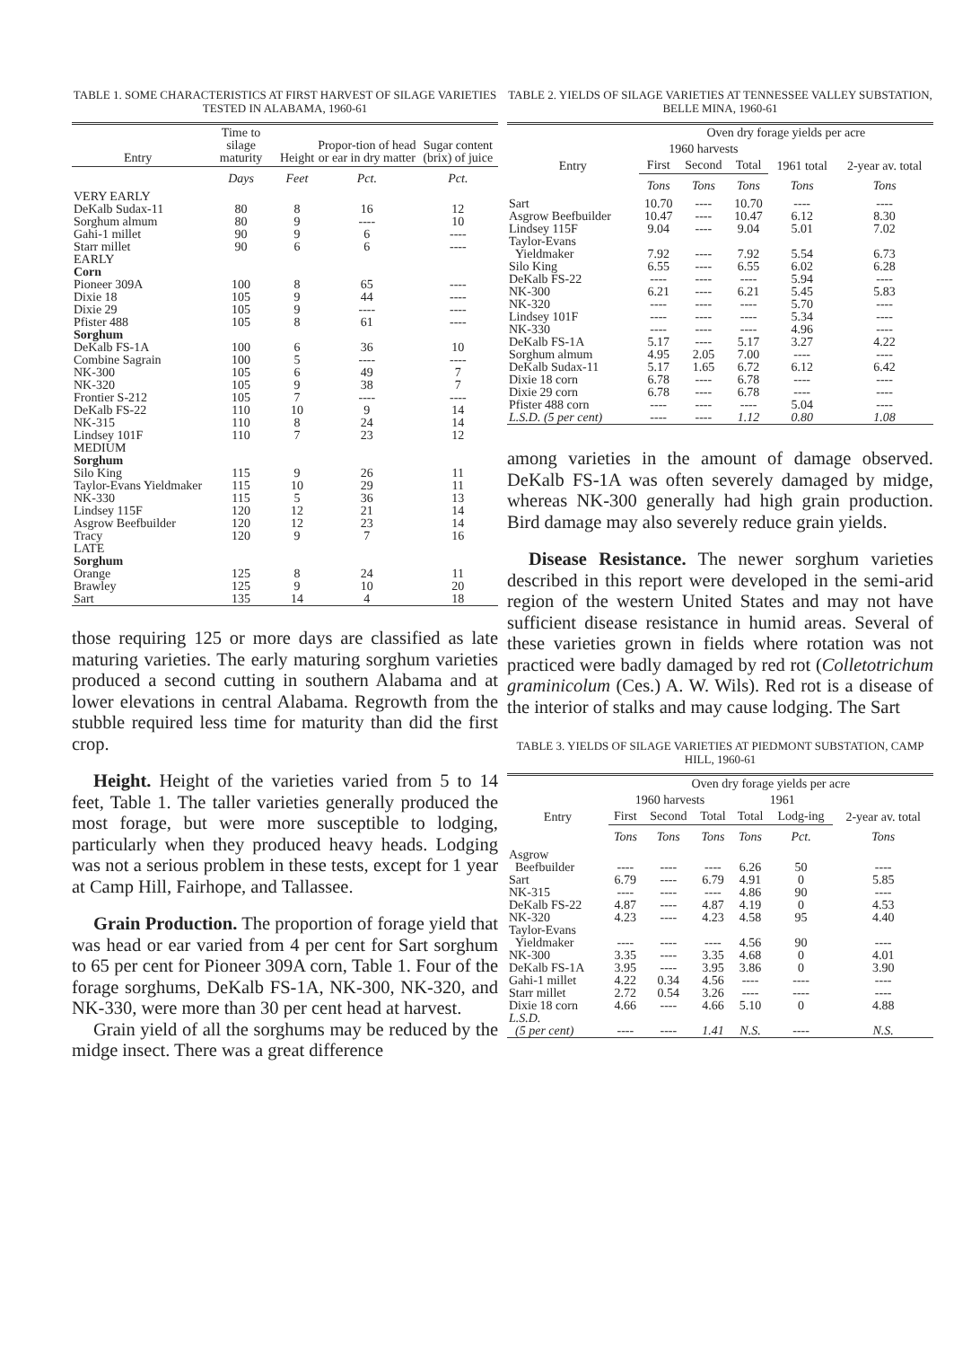TABLE 1. SOME CHARACTERISTICS AT FIRST HARVEST OF SILAGE VARIETIES TESTED IN ALABAMA, 1960-61
| Entry | Time to silage maturity | Height | Propor-tion of head or ear in dry matter | Sugar content (brix) of juice |
| --- | --- | --- | --- | --- |
| | Days | Feet | Pct. | Pct. |
| VERY EARLY | | | | |
| DeKalb Sudax-11 | 80 | 8 | 16 | 12 |
| Sorghum almum | 80 | 9 | ---- | 10 |
| Gahi-1 millet | 90 | 9 | 6 | ---- |
| Starr millet | 90 | 6 | 6 | ---- |
| EARLY | | | | |
| Corn | | | | |
| Pioneer 309A | 100 | 8 | 65 | ---- |
| Dixie 18 | 105 | 9 | 44 | ---- |
| Dixie 29 | 105 | 9 | ---- | ---- |
| Pfister 488 | 105 | 8 | 61 | ---- |
| Sorghum | | | | |
| DeKalb FS-1A | 100 | 6 | 36 | 10 |
| Combine Sagrain | 100 | 5 | ---- | ---- |
| NK-300 | 105 | 6 | 49 | 7 |
| NK-320 | 105 | 9 | 38 | 7 |
| Frontier S-212 | 105 | 7 | ---- | ---- |
| DeKalb FS-22 | 110 | 10 | 9 | 14 |
| NK-315 | 110 | 8 | 24 | 14 |
| Lindsey 101F | 110 | 7 | 23 | 12 |
| MEDIUM | | | | |
| Sorghum | | | | |
| Silo King | 115 | 9 | 26 | 11 |
| Taylor-Evans Yieldmaker | 115 | 10 | 29 | 11 |
| NK-330 | 115 | 5 | 36 | 13 |
| Lindsey 115F | 120 | 12 | 21 | 14 |
| Asgrow Beefbuilder | 120 | 12 | 23 | 14 |
| Tracy | 120 | 9 | 7 | 16 |
| LATE | | | | |
| Sorghum | | | | |
| Orange | 125 | 8 | 24 | 11 |
| Brawley | 125 | 9 | 10 | 20 |
| Sart | 135 | 14 | 4 | 18 |
those requiring 125 or more days are classified as late maturing varieties. The early maturing sorghum varieties produced a second cutting in southern Alabama and at lower elevations in central Alabama. Regrowth from the stubble required less time for maturity than did the first crop.
Height. Height of the varieties varied from 5 to 14 feet, Table 1. The taller varieties generally produced the most forage, but were more susceptible to lodging, particularly when they produced heavy heads. Lodging was not a serious problem in these tests, except for 1 year at Camp Hill, Fairhope, and Tallassee.
Grain Production. The proportion of forage yield that was head or ear varied from 4 per cent for Sart sorghum to 65 per cent for Pioneer 309A corn, Table 1. Four of the forage sorghums, DeKalb FS-1A, NK-300, NK-320, and NK-330, were more than 30 per cent head at harvest.
Grain yield of all the sorghums may be reduced by the midge insect. There was a great difference
TABLE 2. YIELDS OF SILAGE VARIETIES AT TENNESSEE VALLEY SUBSTATION, BELLE MINA, 1960-61
| Entry | Oven dry forage yields per acre | | | | |
| --- | --- | --- | --- | --- | --- |
| | 1960 harvests | | | 1961 total | 2-year av. total |
| | First | Second | Total | | |
| | Tons | Tons | Tons | Tons | Tons |
| Sart | 10.70 | ---- | 10.70 | ---- | ---- |
| Asgrow Beefbuilder | 10.47 | ---- | 10.47 | 6.12 | 8.30 |
| Lindsey 115F | 9.04 | ---- | 9.04 | 5.01 | 7.02 |
| Taylor-Evans Yieldmaker | 7.92 | ---- | 7.92 | 5.54 | 6.73 |
| Silo King | 6.55 | ---- | 6.55 | 6.02 | 6.28 |
| DeKalb FS-22 | ---- | ---- | ---- | 5.94 | ---- |
| NK-300 | 6.21 | ---- | 6.21 | 5.45 | 5.83 |
| NK-320 | ---- | ---- | ---- | 5.70 | ---- |
| Lindsey 101F | ---- | ---- | ---- | 5.34 | ---- |
| NK-330 | ---- | ---- | ---- | 4.96 | ---- |
| DeKalb FS-1A | 5.17 | ---- | 5.17 | 3.27 | 4.22 |
| Sorghum almum | 4.95 | 2.05 | 7.00 | ---- | ---- |
| DeKalb Sudax-11 | 5.17 | 1.65 | 6.72 | 6.12 | 6.42 |
| Dixie 18 corn | 6.78 | ---- | 6.78 | ---- | ---- |
| Dixie 29 corn | 6.78 | ---- | 6.78 | ---- | ---- |
| Pfister 488 corn | ---- | ---- | ---- | 5.04 | ---- |
| L.S.D. (5 per cent) | ---- | ---- | 1.12 | 0.80 | 1.08 |
among varieties in the amount of damage observed. DeKalb FS-1A was often severely damaged by midge, whereas NK-300 generally had high grain production. Bird damage may also severely reduce grain yields.
Disease Resistance. The newer sorghum varieties described in this report were developed in the semi-arid region of the western United States and may not have sufficient disease resistance in humid areas. Several of these varieties grown in fields where rotation was not practiced were badly damaged by red rot (Colletotrichum graminicolum (Ces.) A. W. Wils). Red rot is a disease of the interior of stalks and may cause lodging. The Sart
TABLE 3. YIELDS OF SILAGE VARIETIES AT PIEDMONT SUBSTATION, CAMP HILL, 1960-61
| Entry | Oven dry forage yields per acre | | | | | |
| --- | --- | --- | --- | --- | --- | --- |
| | 1960 harvests | | | 1961 | | 2-year av. total |
| | First | Second | Total | Total | Lodg-ing | |
| | Tons | Tons | Tons | Tons | Pct. | Tons |
| Asgrow Beefbuilder | ---- | ---- | ---- | 6.26 | 50 | ---- |
| Sart | 6.79 | ---- | 6.79 | 4.91 | 0 | 5.85 |
| NK-315 | ---- | ---- | ---- | 4.86 | 90 | ---- |
| DeKalb FS-22 | 4.87 | ---- | 4.87 | 4.19 | 0 | 4.53 |
| NK-320 | 4.23 | ---- | 4.23 | 4.58 | 95 | 4.40 |
| Taylor-Evans Yieldmaker | ---- | ---- | ---- | 4.56 | 90 | ---- |
| NK-300 | 3.35 | ---- | 3.35 | 4.68 | 0 | 4.01 |
| DeKalb FS-1A | 3.95 | ---- | 3.95 | 3.86 | 0 | 3.90 |
| Gahi-1 millet | 4.22 | 0.34 | 4.56 | ---- | ---- | ---- |
| Starr millet | 2.72 | 0.54 | 3.26 | ---- | ---- | ---- |
| Dixie 18 corn | 4.66 | ---- | 4.66 | 5.10 | 0 | 4.88 |
| L.S.D. (5 per cent) | ---- | ---- | 1.41 | N.S. | ---- | N.S. |